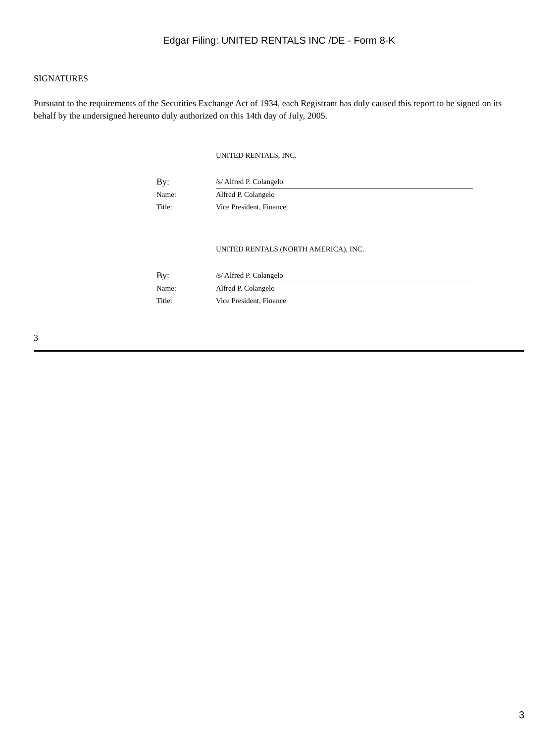Edgar Filing: UNITED RENTALS INC /DE - Form 8-K
SIGNATURES
Pursuant to the requirements of the Securities Exchange Act of 1934, each Registrant has duly caused this report to be signed on its behalf by the undersigned hereunto duly authorized on this 14th day of July, 2005.
UNITED RENTALS, INC.
| By: | /s/ Alfred P. Colangelo |
| Name: | Alfred P. Colangelo |
| Title: | Vice President, Finance |
UNITED RENTALS (NORTH AMERICA), INC.
| By: | /s/ Alfred P. Colangelo |
| Name: | Alfred P. Colangelo |
| Title: | Vice President, Finance |
3
3